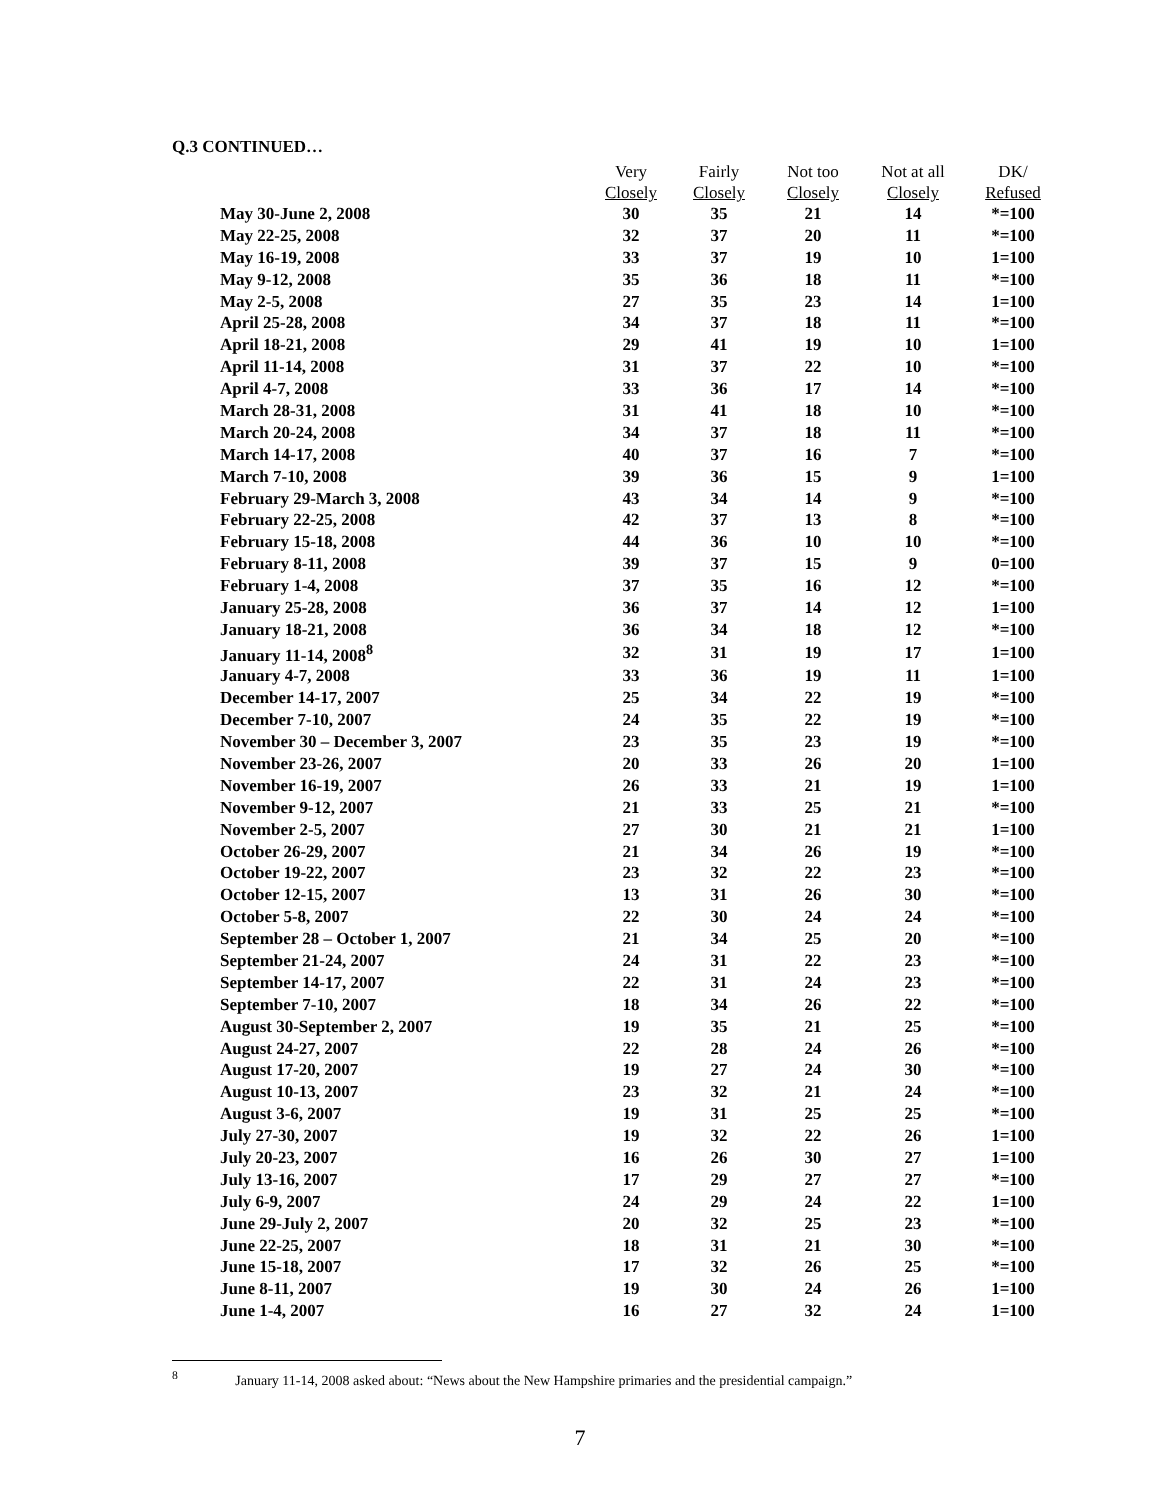Q.3 CONTINUED…
| | Very Closely | Fairly Closely | Not too Closely | Not at all Closely | DK/ Refused |
| --- | --- | --- | --- | --- | --- |
| May 30-June 2, 2008 | 30 | 35 | 21 | 14 | *=100 |
| May 22-25, 2008 | 32 | 37 | 20 | 11 | *=100 |
| May 16-19, 2008 | 33 | 37 | 19 | 10 | 1=100 |
| May 9-12, 2008 | 35 | 36 | 18 | 11 | *=100 |
| May 2-5, 2008 | 27 | 35 | 23 | 14 | 1=100 |
| April 25-28, 2008 | 34 | 37 | 18 | 11 | *=100 |
| April 18-21, 2008 | 29 | 41 | 19 | 10 | 1=100 |
| April 11-14, 2008 | 31 | 37 | 22 | 10 | *=100 |
| April 4-7, 2008 | 33 | 36 | 17 | 14 | *=100 |
| March 28-31, 2008 | 31 | 41 | 18 | 10 | *=100 |
| March 20-24, 2008 | 34 | 37 | 18 | 11 | *=100 |
| March 14-17, 2008 | 40 | 37 | 16 | 7 | *=100 |
| March 7-10, 2008 | 39 | 36 | 15 | 9 | 1=100 |
| February 29-March 3, 2008 | 43 | 34 | 14 | 9 | *=100 |
| February 22-25, 2008 | 42 | 37 | 13 | 8 | *=100 |
| February 15-18, 2008 | 44 | 36 | 10 | 10 | *=100 |
| February 8-11, 2008 | 39 | 37 | 15 | 9 | 0=100 |
| February 1-4, 2008 | 37 | 35 | 16 | 12 | *=100 |
| January 25-28, 2008 | 36 | 37 | 14 | 12 | 1=100 |
| January 18-21, 2008 | 36 | 34 | 18 | 12 | *=100 |
| January 11-14, 2008<sup>8</sup> | 32 | 31 | 19 | 17 | 1=100 |
| January 4-7, 2008 | 33 | 36 | 19 | 11 | 1=100 |
| December 14-17, 2007 | 25 | 34 | 22 | 19 | *=100 |
| December 7-10, 2007 | 24 | 35 | 22 | 19 | *=100 |
| November 30 – December 3, 2007 | 23 | 35 | 23 | 19 | *=100 |
| November 23-26, 2007 | 20 | 33 | 26 | 20 | 1=100 |
| November 16-19, 2007 | 26 | 33 | 21 | 19 | 1=100 |
| November 9-12, 2007 | 21 | 33 | 25 | 21 | *=100 |
| November 2-5, 2007 | 27 | 30 | 21 | 21 | 1=100 |
| October 26-29, 2007 | 21 | 34 | 26 | 19 | *=100 |
| October 19-22, 2007 | 23 | 32 | 22 | 23 | *=100 |
| October 12-15, 2007 | 13 | 31 | 26 | 30 | *=100 |
| October 5-8, 2007 | 22 | 30 | 24 | 24 | *=100 |
| September 28 – October 1, 2007 | 21 | 34 | 25 | 20 | *=100 |
| September 21-24, 2007 | 24 | 31 | 22 | 23 | *=100 |
| September 14-17, 2007 | 22 | 31 | 24 | 23 | *=100 |
| September 7-10, 2007 | 18 | 34 | 26 | 22 | *=100 |
| August 30-September 2, 2007 | 19 | 35 | 21 | 25 | *=100 |
| August 24-27, 2007 | 22 | 28 | 24 | 26 | *=100 |
| August 17-20, 2007 | 19 | 27 | 24 | 30 | *=100 |
| August 10-13, 2007 | 23 | 32 | 21 | 24 | *=100 |
| August 3-6, 2007 | 19 | 31 | 25 | 25 | *=100 |
| July 27-30, 2007 | 19 | 32 | 22 | 26 | 1=100 |
| July 20-23, 2007 | 16 | 26 | 30 | 27 | 1=100 |
| July 13-16, 2007 | 17 | 29 | 27 | 27 | *=100 |
| July 6-9, 2007 | 24 | 29 | 24 | 22 | 1=100 |
| June 29-July 2, 2007 | 20 | 32 | 25 | 23 | *=100 |
| June 22-25, 2007 | 18 | 31 | 21 | 30 | *=100 |
| June 15-18, 2007 | 17 | 32 | 26 | 25 | *=100 |
| June 8-11, 2007 | 19 | 30 | 24 | 26 | 1=100 |
| June 1-4, 2007 | 16 | 27 | 32 | 24 | 1=100 |
<sup>8</sup> January 11-14, 2008 asked about: “News about the New Hampshire primaries and the presidential campaign.”
7